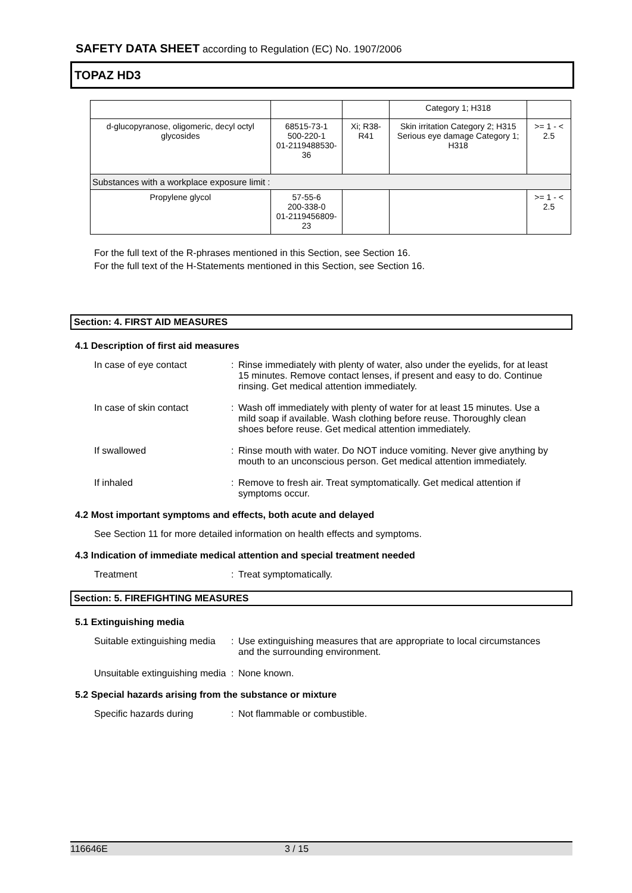SAFETY DATA SHEET according to Regulation (EC) No. 1907/2006
TOPAZ HD3
| | | | Category 1; H318 | |
| d-glucopyranose, oligomeric, decyl octyl glycosides | 68515-73-1 500-220-1 01-2119488530-36 | Xi; R38-R41 | Skin irritation Category 2; H315 Serious eye damage Category 1; H318 | >= 1 - < 2.5 |
| Substances with a workplace exposure limit : | | | | |
| Propylene glycol | 57-55-6 200-338-0 01-2119456809-23 | | | >= 1 - < 2.5 |
For the full text of the R-phrases mentioned in this Section, see Section 16.
For the full text of the H-Statements mentioned in this Section, see Section 16.
Section: 4. FIRST AID MEASURES
4.1 Description of first aid measures
In case of eye contact : Rinse immediately with plenty of water, also under the eyelids, for at least 15 minutes. Remove contact lenses, if present and easy to do. Continue rinsing. Get medical attention immediately.
In case of skin contact : Wash off immediately with plenty of water for at least 15 minutes. Use a mild soap if available. Wash clothing before reuse. Thoroughly clean shoes before reuse. Get medical attention immediately.
If swallowed : Rinse mouth with water. Do NOT induce vomiting. Never give anything by mouth to an unconscious person. Get medical attention immediately.
If inhaled : Remove to fresh air. Treat symptomatically. Get medical attention if symptoms occur.
4.2 Most important symptoms and effects, both acute and delayed
See Section 11 for more detailed information on health effects and symptoms.
4.3 Indication of immediate medical attention and special treatment needed
Treatment : Treat symptomatically.
Section: 5. FIREFIGHTING MEASURES
5.1 Extinguishing media
Suitable extinguishing media
: Use extinguishing measures that are appropriate to local circumstances and the surrounding environment.
Unsuitable extinguishing media
: None known.
5.2 Special hazards arising from the substance or mixture
Specific hazards during : Not flammable or combustible.
116646E 3 / 15